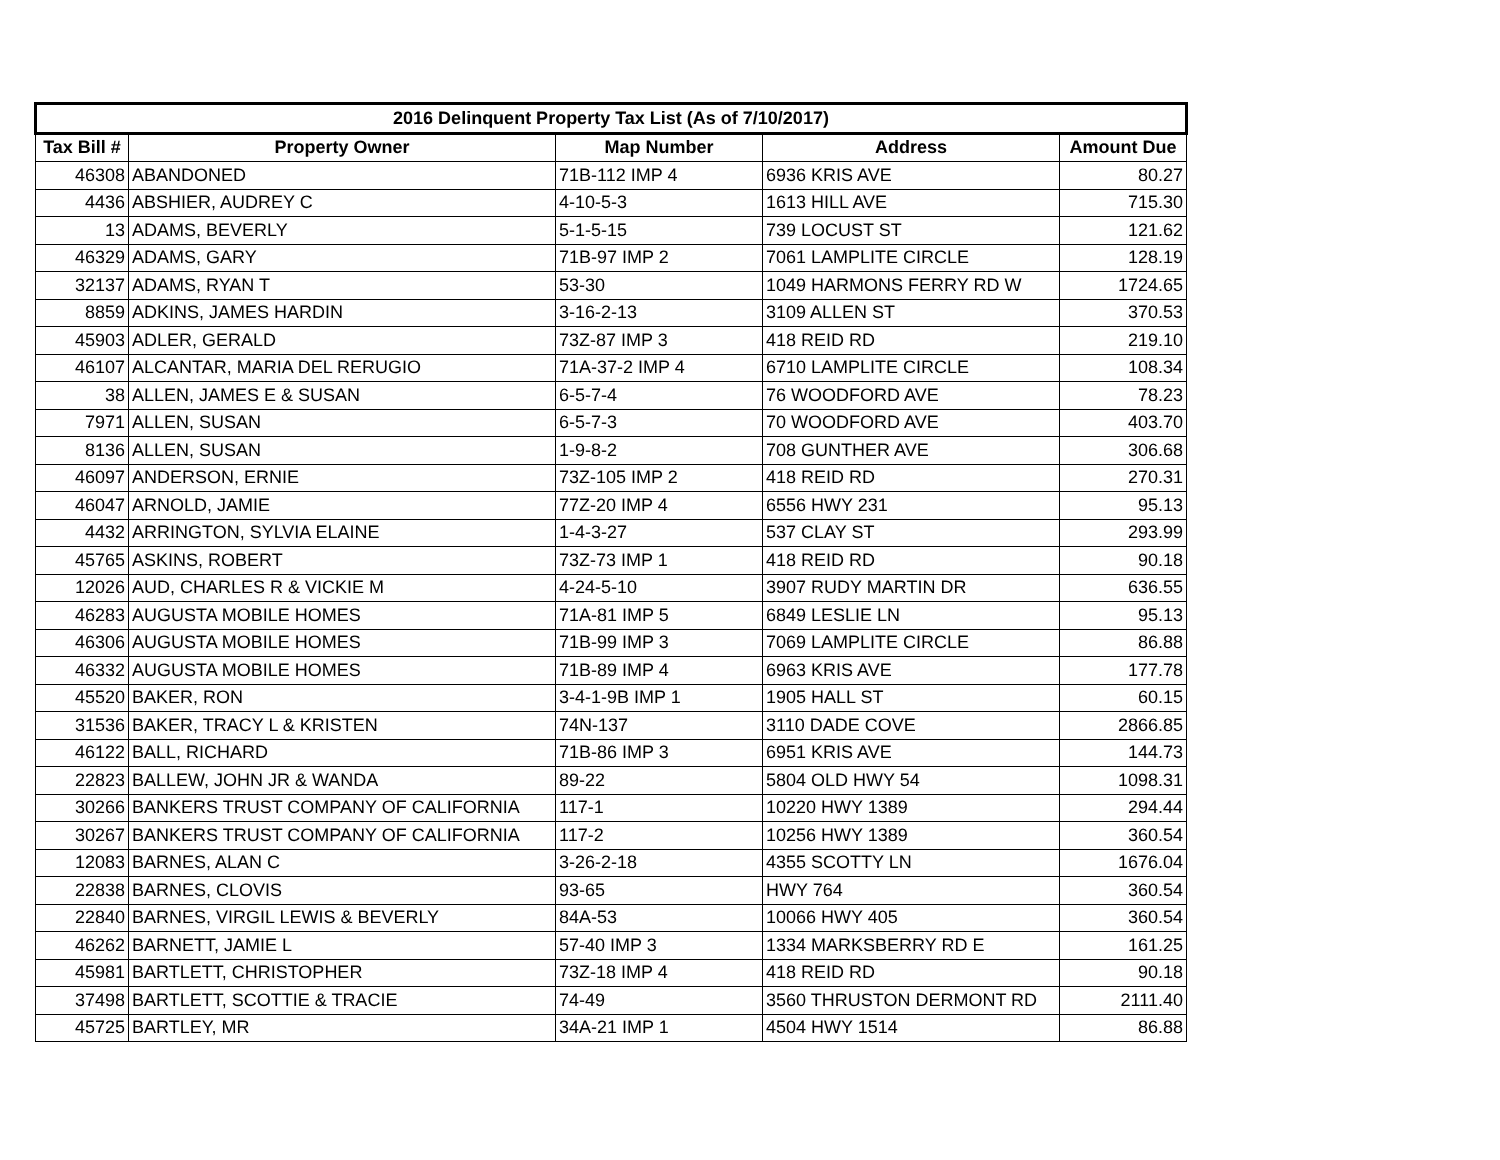| 2016 Delinquent Property Tax List (As of 7/10/2017) | | | | |
| --- | --- | --- | --- | --- |
| Tax Bill # | Property Owner | Map Number | Address | Amount Due |
| 46308 | ABANDONED | 71B-112 IMP 4 | 6936 KRIS AVE | 80.27 |
| 4436 | ABSHIER, AUDREY C | 4-10-5-3 | 1613 HILL AVE | 715.30 |
| 13 | ADAMS, BEVERLY | 5-1-5-15 | 739 LOCUST ST | 121.62 |
| 46329 | ADAMS, GARY | 71B-97 IMP 2 | 7061 LAMPLITE CIRCLE | 128.19 |
| 32137 | ADAMS, RYAN T | 53-30 | 1049 HARMONS FERRY RD W | 1724.65 |
| 8859 | ADKINS, JAMES HARDIN | 3-16-2-13 | 3109 ALLEN ST | 370.53 |
| 45903 | ADLER, GERALD | 73Z-87 IMP 3 | 418 REID RD | 219.10 |
| 46107 | ALCANTAR, MARIA DEL RERUGIO | 71A-37-2 IMP 4 | 6710 LAMPLITE CIRCLE | 108.34 |
| 38 | ALLEN, JAMES E & SUSAN | 6-5-7-4 | 76 WOODFORD AVE | 78.23 |
| 7971 | ALLEN, SUSAN | 6-5-7-3 | 70 WOODFORD AVE | 403.70 |
| 8136 | ALLEN, SUSAN | 1-9-8-2 | 708 GUNTHER AVE | 306.68 |
| 46097 | ANDERSON, ERNIE | 73Z-105 IMP 2 | 418 REID RD | 270.31 |
| 46047 | ARNOLD, JAMIE | 77Z-20 IMP 4 | 6556 HWY 231 | 95.13 |
| 4432 | ARRINGTON, SYLVIA ELAINE | 1-4-3-27 | 537 CLAY ST | 293.99 |
| 45765 | ASKINS, ROBERT | 73Z-73 IMP 1 | 418 REID RD | 90.18 |
| 12026 | AUD, CHARLES R & VICKIE M | 4-24-5-10 | 3907 RUDY MARTIN DR | 636.55 |
| 46283 | AUGUSTA MOBILE HOMES | 71A-81 IMP 5 | 6849 LESLIE LN | 95.13 |
| 46306 | AUGUSTA MOBILE HOMES | 71B-99 IMP 3 | 7069 LAMPLITE CIRCLE | 86.88 |
| 46332 | AUGUSTA MOBILE HOMES | 71B-89 IMP 4 | 6963 KRIS AVE | 177.78 |
| 45520 | BAKER, RON | 3-4-1-9B IMP 1 | 1905 HALL ST | 60.15 |
| 31536 | BAKER, TRACY L & KRISTEN | 74N-137 | 3110 DADE COVE | 2866.85 |
| 46122 | BALL, RICHARD | 71B-86 IMP 3 | 6951 KRIS AVE | 144.73 |
| 22823 | BALLEW, JOHN JR & WANDA | 89-22 | 5804 OLD HWY 54 | 1098.31 |
| 30266 | BANKERS TRUST COMPANY OF CALIFORNIA | 117-1 | 10220 HWY 1389 | 294.44 |
| 30267 | BANKERS TRUST COMPANY OF CALIFORNIA | 117-2 | 10256 HWY 1389 | 360.54 |
| 12083 | BARNES, ALAN C | 3-26-2-18 | 4355 SCOTTY LN | 1676.04 |
| 22838 | BARNES, CLOVIS | 93-65 | HWY 764 | 360.54 |
| 22840 | BARNES, VIRGIL LEWIS & BEVERLY | 84A-53 | 10066 HWY 405 | 360.54 |
| 46262 | BARNETT, JAMIE L | 57-40 IMP 3 | 1334 MARKSBERRY RD E | 161.25 |
| 45981 | BARTLETT, CHRISTOPHER | 73Z-18 IMP 4 | 418 REID RD | 90.18 |
| 37498 | BARTLETT, SCOTTIE & TRACIE | 74-49 | 3560 THRUSTON DERMONT RD | 2111.40 |
| 45725 | BARTLEY, MR | 34A-21 IMP 1 | 4504 HWY 1514 | 86.88 |